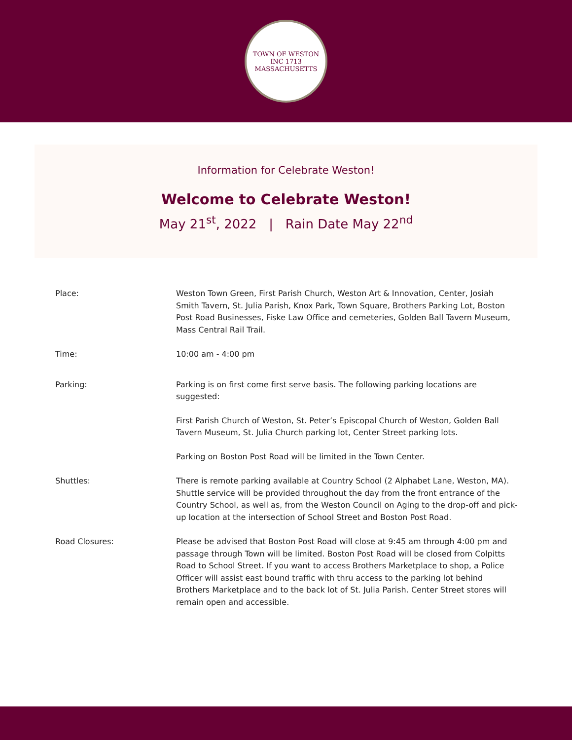TOWN OF WESTON
INC 1713
MASSACHUSETTS
Information for Celebrate Weston!
Welcome to Celebrate Weston!
May 21<sup>st</sup>, 2022 | Rain Date May 22<sup>nd</sup>
Place: Weston Town Green, First Parish Church, Weston Art & Innovation, Center, Josiah Smith Tavern, St. Julia Parish, Knox Park, Town Square, Brothers Parking Lot, Boston Post Road Businesses, Fiske Law Office and cemeteries, Golden Ball Tavern Museum, Mass Central Rail Trail.
Time: 10:00 am - 4:00 pm
Parking: Parking is on first come first serve basis. The following parking locations are suggested:
First Parish Church of Weston, St. Peter’s Episcopal Church of Weston, Golden Ball Tavern Museum, St. Julia Church parking lot, Center Street parking lots.
Parking on Boston Post Road will be limited in the Town Center.
Shuttles: There is remote parking available at Country School (2 Alphabet Lane, Weston, MA). Shuttle service will be provided throughout the day from the front entrance of the Country School, as well as, from the Weston Council on Aging to the drop-off and pick-up location at the intersection of School Street and Boston Post Road.
Road Closures: Please be advised that Boston Post Road will close at 9:45 am through 4:00 pm and passage through Town will be limited. Boston Post Road will be closed from Colpitts Road to School Street. If you want to access Brothers Marketplace to shop, a Police Officer will assist east bound traffic with thru access to the parking lot behind Brothers Marketplace and to the back lot of St. Julia Parish. Center Street stores will remain open and accessible.